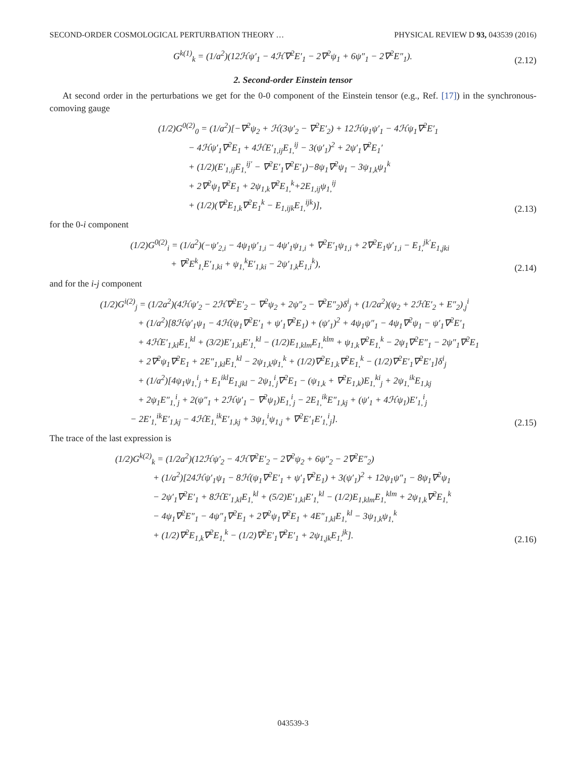SECOND-ORDER COSMOLOGICAL PERTURBATION THEORY … PHYSICAL REVIEW D 93, 043539 (2016)
G<sup>k(1)</sup><sub>k</sub> = (1/a<sup>2</sup>)(12ℋψ′<sub>1</sub> − 4ℋ∇<sup>2</sup>E′<sub>1</sub> − 2∇<sup>2</sup>ψ<sub>1</sub> + 6ψ″<sub>1</sub> − 2∇<sup>2</sup>E″<sub>1</sub>).
(2.12)
2. Second-order Einstein tensor
At second order in the perturbations we get for the 0-0 component of the Einstein tensor (e.g., Ref. [17]) in the synchronous-comoving gauge
(1/2)G<sup>0(2)</sup><sub>0</sub> = (1/a<sup>2</sup>)[−∇<sup>2</sup>ψ<sub>2</sub> + ℋ(3ψ′<sub>2</sub> − ∇<sup>2</sup>E′<sub>2</sub>) + 12ℋψ<sub>1</sub>ψ′<sub>1</sub> − 4ℋψ<sub>1</sub>∇<sup>2</sup>E′<sub>1</sub>
− 4ℋψ′<sub>1</sub>∇<sup>2</sup>E<sub>1</sub> + 4ℋE′<sub>1,ij</sub>E<sub>1,</sub><sup>ij</sup> − 3(ψ′<sub>1</sub>)<sup>2</sup> + 2ψ′<sub>1</sub>∇<sup>2</sup>E<sub>1</sub>′
+ (1/2)(E′<sub>1,ij</sub>E<sub>1,</sub><sup>ij′</sup> − ∇<sup>2</sup>E′<sub>1</sub>∇<sup>2</sup>E′<sub>1</sub>)−8ψ<sub>1</sub>∇<sup>2</sup>ψ<sub>1</sub> − 3ψ<sub>1,k</sub>ψ<sub>1</sub><sup>k</sup>
+ 2∇<sup>2</sup>ψ<sub>1</sub>∇<sup>2</sup>E<sub>1</sub> + 2ψ<sub>1,k</sub>∇<sup>2</sup>E<sub>1,</sub><sup>k</sup>+2E<sub>1,ij</sub>ψ<sub>1,</sub><sup>ij</sup>
+ (1/2)(∇<sup>2</sup>E<sub>1,k</sub>∇<sup>2</sup>E<sub>1</sub><sup>k</sup> − E<sub>1,ijk</sub>E<sub>1,</sub><sup>ijk</sup>)],
(2.13)
for the 0-i component
(1/2)G<sup>0(2)</sup><sub>i</sub> = (1/a<sup>2</sup>)(−ψ′<sub>2,i</sub> − 4ψ<sub>1</sub>ψ′<sub>1,i</sub> − 4ψ′<sub>1</sub>ψ<sub>1,i</sub> + ∇<sup>2</sup>E′<sub>1</sub>ψ<sub>1,i</sub> + 2∇<sup>2</sup>E<sub>1</sub>ψ′<sub>1,i</sub> − E<sub>1,</sub><sup>jk′</sup>E<sub>1,jki</sub>
+ ∇<sup>2</sup>E<sup>k</sup><sub>1,</sub>E′<sub>1,ki</sub> + ψ<sub>1,</sub><sup>k</sup>E′<sub>1,ki</sub> − 2ψ′<sub>1,k</sub>E<sub>1,i</sub><sup>k</sup>),
(2.14)
and for the i-j component
(1/2)G<sup>i(2)</sup><sub>j</sub> = (1/2a<sup>2</sup>)(4ℋψ′<sub>2</sub> − 2ℋ∇<sup>2</sup>E′<sub>2</sub> − ∇<sup>2</sup>ψ<sub>2</sub> + 2ψ″<sub>2</sub> − ∇<sup>2</sup>E″<sub>2</sub>)δ<sup>i</sup><sub>j</sub> + (1/2a<sup>2</sup>)(ψ<sub>2</sub> + 2ℋE′<sub>2</sub> + E″<sub>2</sub>)<sub>,j</sub><sup>i</sup>
+ (1/a<sup>2</sup>)[8ℋψ′<sub>1</sub>ψ<sub>1</sub> − 4ℋ(ψ<sub>1</sub>∇<sup>2</sup>E′<sub>1</sub> + ψ′<sub>1</sub>∇<sup>2</sup>E<sub>1</sub>) + (ψ′<sub>1</sub>)<sup>2</sup> + 4ψ<sub>1</sub>ψ″<sub>1</sub> − 4ψ<sub>1</sub>∇<sup>2</sup>ψ<sub>1</sub> − ψ′<sub>1</sub>∇<sup>2</sup>E′<sub>1</sub>
+ 4ℋE′<sub>1,kl</sub>E<sub>1,</sub><sup>kl</sup> + (3/2)E′<sub>1,kl</sub>E′<sub>1,</sub><sup>kl</sup> − (1/2)E<sub>1,klm</sub>E<sub>1,</sub><sup>klm</sup> + ψ<sub>1,k</sub>∇<sup>2</sup>E<sub>1,</sub><sup>k</sup> − 2ψ<sub>1</sub>∇<sup>2</sup>E″<sub>1</sub> − 2ψ″<sub>1</sub>∇<sup>2</sup>E<sub>1</sub>
+ 2∇<sup>2</sup>ψ<sub>1</sub>∇<sup>2</sup>E<sub>1</sub> + 2E″<sub>1,kl</sub>E<sub>1,</sub><sup>kl</sup> − 2ψ<sub>1,k</sub>ψ<sub>1,</sub><sup>k</sup> + (1/2)∇<sup>2</sup>E<sub>1,k</sub>∇<sup>2</sup>E<sub>1,</sub><sup>k</sup> − (1/2)∇<sup>2</sup>E′<sub>1</sub>∇<sup>2</sup>E′<sub>1</sub>]δ<sup>i</sup><sub>j</sub>
+ (1/a<sup>2</sup>)[4ψ<sub>1</sub>ψ<sub>1,</sub><sup>i</sup><sub>j</sub> + E<sub>1</sub><sup>ikl</sup>E<sub>1,jkl</sub> − 2ψ<sub>1,</sub><sup>i</sup><sub>j</sub>∇<sup>2</sup>E<sub>1</sub> − (ψ<sub>1,k</sub> + ∇<sup>2</sup>E<sub>1,k</sub>)E<sub>1,</sub><sup>ki</sup><sub>j</sub> + 2ψ<sub>1,</sub><sup>ik</sup>E<sub>1,kj</sub>
+ 2ψ<sub>1</sub>E″<sub>1,</sub><sup>i</sup><sub>j</sub> + 2(ψ″<sub>1</sub> + 2ℋψ′<sub>1</sub> − ∇<sup>2</sup>ψ<sub>1</sub>)E<sub>1,</sub><sup>i</sup><sub>j</sub> − 2E<sub>1,</sub><sup>ik</sup>E″<sub>1,kj</sub> + (ψ′<sub>1</sub> + 4ℋψ<sub>1</sub>)E′<sub>1,</sub><sup>i</sup><sub>j</sub>
− 2E′<sub>1,</sub><sup>ik</sup>E′<sub>1,kj</sub> − 4ℋE<sub>1,</sub><sup>ik</sup>E′<sub>1,kj</sub> + 3ψ<sub>1,</sub><sup>i</sup>ψ<sub>1,j</sub> + ∇<sup>2</sup>E′<sub>1</sub>E′<sub>1,</sub><sup>i</sup><sub>j</sub>].
(2.15)
The trace of the last expression is
(1/2)G<sup>k(2)</sup><sub>k</sub> = (1/2a<sup>2</sup>)(12ℋψ′<sub>2</sub> − 4ℋ∇<sup>2</sup>E′<sub>2</sub> − 2∇<sup>2</sup>ψ<sub>2</sub> + 6ψ″<sub>2</sub> − 2∇<sup>2</sup>E″<sub>2</sub>)
+ (1/a<sup>2</sup>)[24ℋψ′<sub>1</sub>ψ<sub>1</sub> − 8ℋ(ψ<sub>1</sub>∇<sup>2</sup>E′<sub>1</sub> + ψ′<sub>1</sub>∇<sup>2</sup>E<sub>1</sub>) + 3(ψ′<sub>1</sub>)<sup>2</sup> + 12ψ<sub>1</sub>ψ″<sub>1</sub> − 8ψ<sub>1</sub>∇<sup>2</sup>ψ<sub>1</sub>
− 2ψ′<sub>1</sub>∇<sup>2</sup>E′<sub>1</sub> + 8ℋE′<sub>1,kl</sub>E<sub>1,</sub><sup>kl</sup> + (5/2)E′<sub>1,kl</sub>E′<sub>1,</sub><sup>kl</sup> − (1/2)E<sub>1,klm</sub>E<sub>1,</sub><sup>klm</sup> + 2ψ<sub>1,k</sub>∇<sup>2</sup>E<sub>1,</sub><sup>k</sup>
− 4ψ<sub>1</sub>∇<sup>2</sup>E″<sub>1</sub> − 4ψ″<sub>1</sub>∇<sup>2</sup>E<sub>1</sub> + 2∇<sup>2</sup>ψ<sub>1</sub>∇<sup>2</sup>E<sub>1</sub> + 4E″<sub>1,kl</sub>E<sub>1,</sub><sup>kl</sup> − 3ψ<sub>1,k</sub>ψ<sub>1,</sub><sup>k</sup>
+ (1/2)∇<sup>2</sup>E<sub>1,k</sub>∇<sup>2</sup>E<sub>1,</sub><sup>k</sup> − (1/2)∇<sup>2</sup>E′<sub>1</sub>∇<sup>2</sup>E′<sub>1</sub> + 2ψ<sub>1,jk</sub>E<sub>1,</sub><sup>jk</sup>].
(2.16)
043539-3